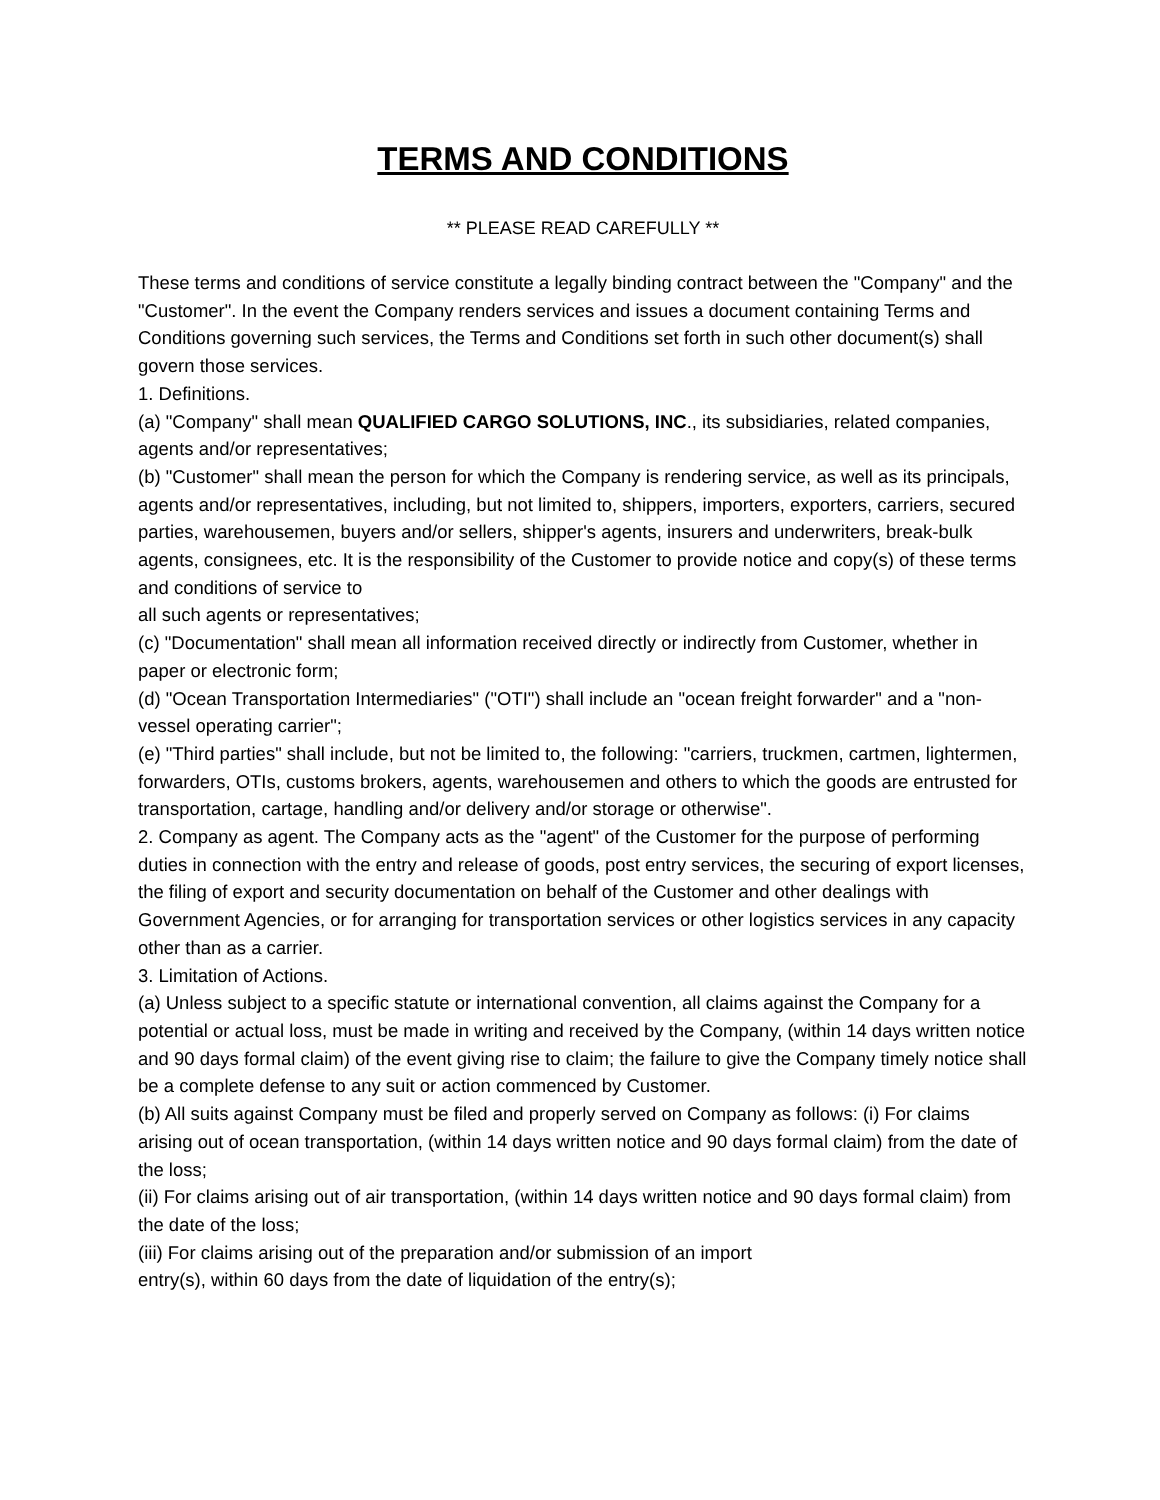TERMS AND CONDITIONS
** PLEASE READ CAREFULLY **
These terms and conditions of service constitute a legally binding contract between the "Company" and the "Customer". In the event the Company renders services and issues a document containing Terms and Conditions governing such services, the Terms and Conditions set forth in such other document(s) shall govern those services.
1. Definitions.
(a) "Company" shall mean QUALIFIED CARGO SOLUTIONS, INC., its subsidiaries, related companies, agents and/or representatives;
(b) "Customer" shall mean the person for which the Company is rendering service, as well as its principals, agents and/or representatives, including, but not limited to, shippers, importers, exporters, carriers, secured parties, warehousemen, buyers and/or sellers, shipper's agents, insurers and underwriters, break-bulk agents, consignees, etc. It is the responsibility of the Customer to provide notice and copy(s) of these terms and conditions of service to
all such agents or representatives;
(c) "Documentation" shall mean all information received directly or indirectly from Customer, whether in paper or electronic form;
(d) "Ocean Transportation Intermediaries" ("OTI") shall include an "ocean freight forwarder" and a "non-vessel operating carrier";
(e) "Third parties" shall include, but not be limited to, the following: "carriers, truckmen, cartmen, lightermen, forwarders, OTIs, customs brokers, agents, warehousemen and others to which the goods are entrusted for transportation, cartage, handling and/or delivery and/or storage or otherwise".
2. Company as agent. The Company acts as the "agent" of the Customer for the purpose of performing duties in connection with the entry and release of goods, post entry services, the securing of export licenses, the filing of export and security documentation on behalf of the Customer and other dealings with Government Agencies, or for arranging for transportation services or other logistics services in any capacity other than as a carrier.
3. Limitation of Actions.
(a) Unless subject to a specific statute or international convention, all claims against the Company for a potential or actual loss, must be made in writing and received by the Company, (within 14 days written notice and 90 days formal claim) of the event giving rise to claim; the failure to give the Company timely notice shall be a complete defense to any suit or action commenced by Customer.
(b) All suits against Company must be filed and properly served on Company as follows: (i) For claims arising out of ocean transportation, (within 14 days written notice and 90 days formal claim) from the date of the loss;
(ii) For claims arising out of air transportation, (within 14 days written notice and 90 days formal claim) from the date of the loss;
(iii) For claims arising out of the preparation and/or submission of an import
entry(s), within 60 days from the date of liquidation of the entry(s);